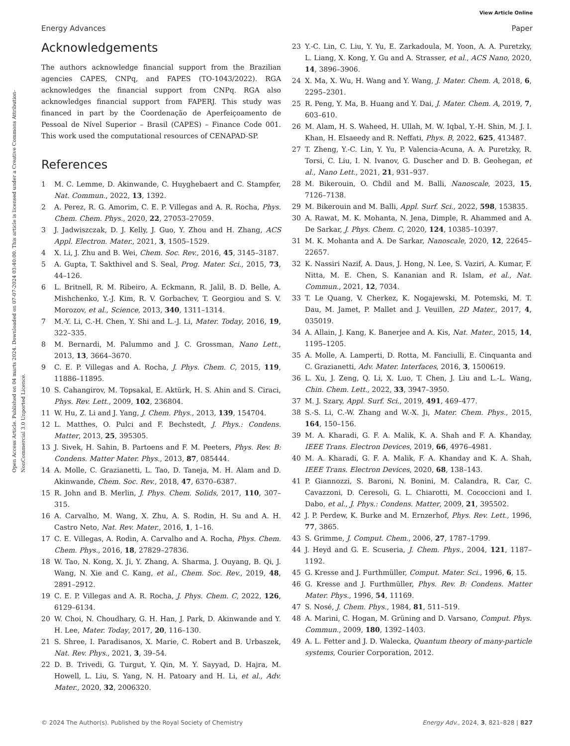View Article Online
Energy Advances Paper
Open Access Article. Published on 04 marts 2024. Downloaded on 07-07-2024 03:40:00. This article is licensed under a Creative Commons Attribution-NonCommercial 3.0 Unported Licence.
Acknowledgements
The authors acknowledge financial support from the Brazilian agencies CAPES, CNPq, and FAPES (TO-1043/2022). RGA acknowledges the financial support from CNPq. RGA also acknowledges financial support from FAPERJ. This study was financed in part by the Coordenação de Aperfeiçoamento de Pessoal de Nível Superior – Brasil (CAPES) – Finance Code 001. This work used the computational resources of CENAPAD-SP.
References
1 M. C. Lemme, D. Akinwande, C. Huyghebaert and C. Stampfer, Nat. Commun., 2022, 13, 1392.
2 A. Perez, R. G. Amorim, C. E. P. Villegas and A. R. Rocha, Phys. Chem. Chem. Phys., 2020, 22, 27053–27059.
3 J. Jadwiszczak, D. J. Kelly, J. Guo, Y. Zhou and H. Zhang, ACS Appl. Electron. Mater., 2021, 3, 1505–1529.
4 X. Li, J. Zhu and B. Wei, Chem. Soc. Rev., 2016, 45, 3145–3187.
5 A. Gupta, T. Sakthivel and S. Seal, Prog. Mater. Sci., 2015, 73, 44–126.
6 L. Britnell, R. M. Ribeiro, A. Eckmann, R. Jalil, B. D. Belle, A. Mishchenko, Y.-J. Kim, R. V. Gorbachev, T. Georgiou and S. V. Morozov, et al., Science, 2013, 340, 1311–1314.
7 M.-Y. Li, C.-H. Chen, Y. Shi and L.-J. Li, Mater. Today, 2016, 19, 322–335.
8 M. Bernardi, M. Palummo and J. C. Grossman, Nano Lett., 2013, 13, 3664–3670.
9 C. E. P. Villegas and A. Rocha, J. Phys. Chem. C, 2015, 119, 11886–11895.
10 S. Cahangirov, M. Topsakal, E. Aktürk, H. S. Ahin and S. Ciraci, Phys. Rev. Lett., 2009, 102, 236804.
11 W. Hu, Z. Li and J. Yang, J. Chem. Phys., 2013, 139, 154704.
12 L. Matthes, O. Pulci and F. Bechstedt, J. Phys.: Condens. Matter, 2013, 25, 395305.
13 J. Sivek, H. Sahin, B. Partoens and F. M. Peeters, Phys. Rev. B: Condens. Matter Mater. Phys., 2013, 87, 085444.
14 A. Molle, C. Grazianetti, L. Tao, D. Taneja, M. H. Alam and D. Akinwande, Chem. Soc. Rev., 2018, 47, 6370–6387.
15 R. John and B. Merlin, J. Phys. Chem. Solids, 2017, 110, 307–315.
16 A. Carvalho, M. Wang, X. Zhu, A. S. Rodin, H. Su and A. H. Castro Neto, Nat. Rev. Mater., 2016, 1, 1–16.
17 C. E. Villegas, A. Rodin, A. Carvalho and A. Rocha, Phys. Chem. Chem. Phys., 2016, 18, 27829–27836.
18 W. Tao, N. Kong, X. Ji, Y. Zhang, A. Sharma, J. Ouyang, B. Qi, J. Wang, N. Xie and C. Kang, et al., Chem. Soc. Rev., 2019, 48, 2891–2912.
19 C. E. P. Villegas and A. R. Rocha, J. Phys. Chem. C, 2022, 126, 6129–6134.
20 W. Choi, N. Choudhary, G. H. Han, J. Park, D. Akinwande and Y. H. Lee, Mater. Today, 2017, 20, 116–130.
21 S. Shree, I. Paradisanos, X. Marie, C. Robert and B. Urbaszek, Nat. Rev. Phys., 2021, 3, 39–54.
22 D. B. Trivedi, G. Turgut, Y. Qin, M. Y. Sayyad, D. Hajra, M. Howell, L. Liu, S. Yang, N. H. Patoary and H. Li, et al., Adv. Mater., 2020, 32, 2006320.
23 Y.-C. Lin, C. Liu, Y. Yu, E. Zarkadoula, M. Yoon, A. A. Puretzky, L. Liang, X. Kong, Y. Gu and A. Strasser, et al., ACS Nano, 2020, 14, 3896–3906.
24 X. Ma, X. Wu, H. Wang and Y. Wang, J. Mater. Chem. A, 2018, 6, 2295–2301.
25 R. Peng, Y. Ma, B. Huang and Y. Dai, J. Mater. Chem. A, 2019, 7, 603–610.
26 M. Alam, H. S. Waheed, H. Ullah, M. W. Iqbal, Y.-H. Shin, M. J. I. Khan, H. Elsaeedy and R. Neffati, Phys. B, 2022, 625, 413487.
27 T. Zheng, Y.-C. Lin, Y. Yu, P. Valencia-Acuna, A. A. Puretzky, R. Torsi, C. Liu, I. N. Ivanov, G. Duscher and D. B. Geohegan, et al., Nano Lett., 2021, 21, 931–937.
28 M. Bikerouin, O. Chdil and M. Balli, Nanoscale, 2023, 15, 7126–7138.
29 M. Bikerouin and M. Balli, Appl. Surf. Sci., 2022, 598, 153835.
30 A. Rawat, M. K. Mohanta, N. Jena, Dimple, R. Ahammed and A. De Sarkar, J. Phys. Chem. C, 2020, 124, 10385–10397.
31 M. K. Mohanta and A. De Sarkar, Nanoscale, 2020, 12, 22645–22657.
32 K. Nassiri Nazif, A. Daus, J. Hong, N. Lee, S. Vaziri, A. Kumar, F. Nitta, M. E. Chen, S. Kananian and R. Islam, et al., Nat. Commun., 2021, 12, 7034.
33 T. Le Quang, V. Cherkez, K. Nogajewski, M. Potemski, M. T. Dau, M. Jamet, P. Mallet and J. Veuillen, 2D Mater., 2017, 4, 035019.
34 A. Allain, J. Kang, K. Banerjee and A. Kis, Nat. Mater., 2015, 14, 1195–1205.
35 A. Molle, A. Lamperti, D. Rotta, M. Fanciulli, E. Cinquanta and C. Grazianetti, Adv. Mater. Interfaces, 2016, 3, 1500619.
36 L. Xu, J. Zeng, Q. Li, X. Luo, T. Chen, J. Liu and L.-L. Wang, Chin. Chem. Lett., 2022, 33, 3947–3950.
37 M. J. Szary, Appl. Surf. Sci., 2019, 491, 469–477.
38 S.-S. Li, C.-W. Zhang and W.-X. Ji, Mater. Chem. Phys., 2015, 164, 150–156.
39 M. A. Kharadi, G. F. A. Malik, K. A. Shah and F. A. Khanday, IEEE Trans. Electron Devices, 2019, 66, 4976–4981.
40 M. A. Kharadi, G. F. A. Malik, F. A. Khanday and K. A. Shah, IEEE Trans. Electron Devices, 2020, 68, 138–143.
41 P. Giannozzi, S. Baroni, N. Bonini, M. Calandra, R. Car, C. Cavazzoni, D. Ceresoli, G. L. Chiarotti, M. Cococcioni and I. Dabo, et al., J. Phys.: Condens. Matter, 2009, 21, 395502.
42 J. P. Perdew, K. Burke and M. Ernzerhof, Phys. Rev. Lett., 1996, 77, 3865.
43 S. Grimme, J. Comput. Chem., 2006, 27, 1787–1799.
44 J. Heyd and G. E. Scuseria, J. Chem. Phys., 2004, 121, 1187–1192.
45 G. Kresse and J. Furthmüller, Comput. Mater. Sci., 1996, 6, 15.
46 G. Kresse and J. Furthmüller, Phys. Rev. B: Condens. Matter Mater. Phys., 1996, 54, 11169.
47 S. Nosé, J. Chem. Phys., 1984, 81, 511–519.
48 A. Marini, C. Hogan, M. Grüning and D. Varsano, Comput. Phys. Commun., 2009, 180, 1392–1403.
49 A. L. Fetter and J. D. Walecka, Quantum theory of many-particle systems, Courier Corporation, 2012.
© 2024 The Author(s). Published by the Royal Society of Chemistry Energy Adv., 2024, 3, 821–828 | 827